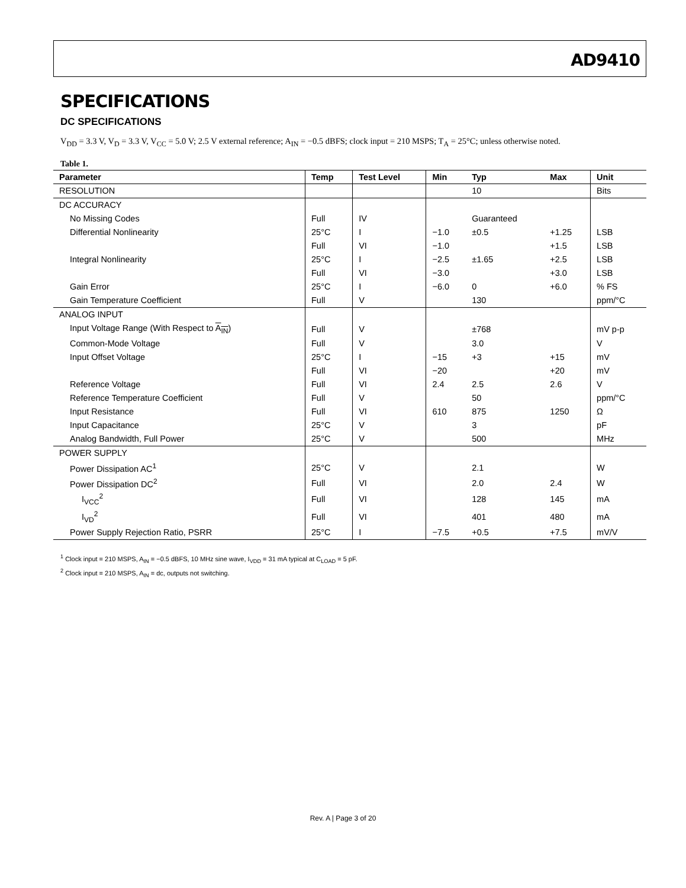AD9410
SPECIFICATIONS
DC SPECIFICATIONS
V<sub>DD</sub> = 3.3 V, V<sub>D</sub> = 3.3 V, V<sub>CC</sub> = 5.0 V; 2.5 V external reference; A<sub>IN</sub> = −0.5 dBFS; clock input = 210 MSPS; T<sub>A</sub> = 25°C; unless otherwise noted.
Table 1.
| Parameter | Temp | Test Level | Min | Typ | Max | Unit |
| --- | --- | --- | --- | --- | --- | --- |
| RESOLUTION | | | | 10 | | Bits |
| DC ACCURACY | | | | | | |
| No Missing Codes | Full | IV | | Guaranteed | | |
| Differential Nonlinearity | 25°C | I | −1.0 | ±0.5 | +1.25 | LSB |
| | Full | VI | −1.0 | | +1.5 | LSB |
| Integral Nonlinearity | 25°C | I | −2.5 | ±1.65 | +2.5 | LSB |
| | Full | VI | −3.0 | | +3.0 | LSB |
| Gain Error | 25°C | I | −6.0 | 0 | +6.0 | % FS |
| Gain Temperature Coefficient | Full | V | | 130 | | ppm/°C |
| ANALOG INPUT | | | | | | |
| Input Voltage Range (With Respect to A<sub>IN</sub> ) | Full | V | | ±768 | | mV p-p |
| Common-Mode Voltage | Full | V | | 3.0 | | V |
| Input Offset Voltage | 25°C | I | −15 | +3 | +15 | mV |
| | Full | VI | −20 | | +20 | mV |
| Reference Voltage | Full | VI | 2.4 | 2.5 | 2.6 | V |
| Reference Temperature Coefficient | Full | V | | 50 | | ppm/°C |
| Input Resistance | Full | VI | 610 | 875 | 1250 | Ω |
| Input Capacitance | 25°C | V | | 3 | | pF |
| Analog Bandwidth, Full Power | 25°C | V | | 500 | | MHz |
| POWER SUPPLY | | | | | | |
| Power Dissipation AC<sup>1</sup> | 25°C | V | | 2.1 | | W |
| Power Dissipation DC<sup>2</sup> | Full | VI | | 2.0 | 2.4 | W |
| I<sub>VCC</sub><sup>2</sup> | Full | VI | | 128 | 145 | mA |
| I<sub>VD</sub><sup>2</sup> | Full | VI | | 401 | 480 | mA |
| Power Supply Rejection Ratio, PSRR | 25°C | I | −7.5 | +0.5 | +7.5 | mV/V |
<sup>1</sup> Clock input = 210 MSPS, A<sub>IN</sub> = −0.5 dBFS, 10 MHz sine wave, I<sub>VDD</sub> = 31 mA typical at C<sub>LOAD</sub> = 5 pF.
<sup>2</sup> Clock input = 210 MSPS, A<sub>IN</sub> = dc, outputs not switching.
Rev. A | Page 3 of 20